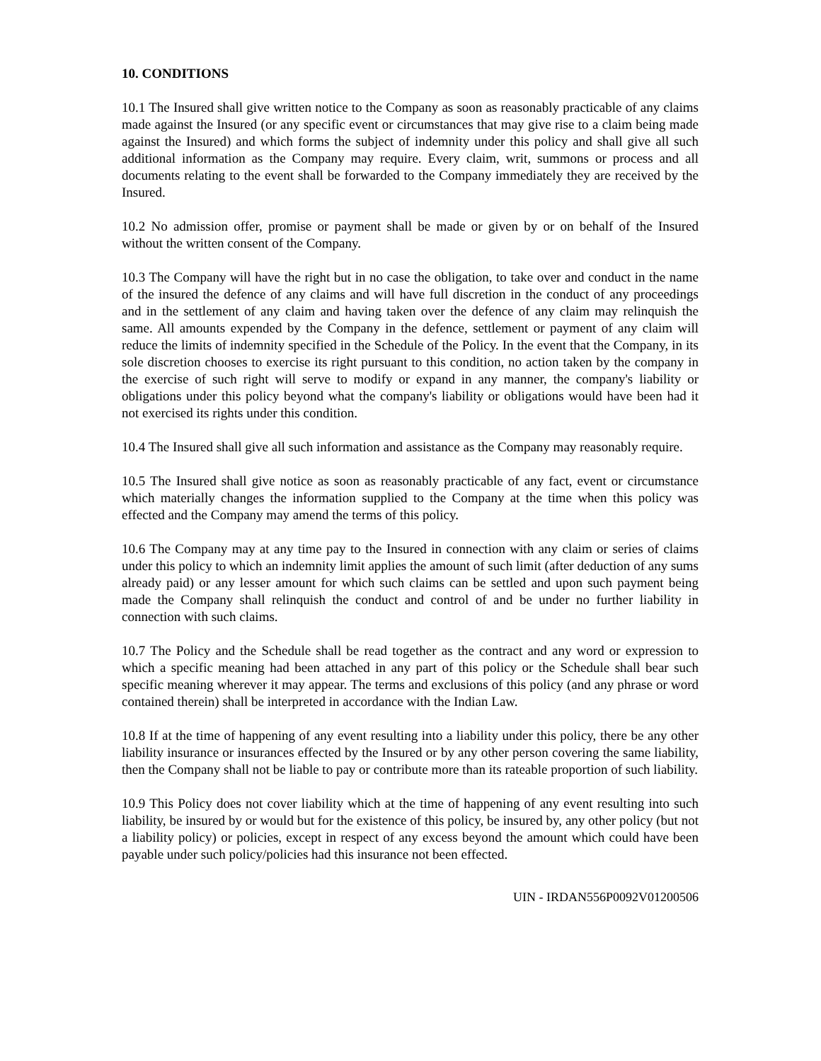10. CONDITIONS
10.1 The Insured shall give written notice to the Company as soon as reasonably practicable of any claims made against the Insured (or any specific event or circumstances that may give rise to a claim being made against the Insured) and which forms the subject of indemnity under this policy and shall give all such additional information as the Company may require. Every claim, writ, summons or process and all documents relating to the event shall be forwarded to the Company immediately they are received by the Insured.
10.2 No admission offer, promise or payment shall be made or given by or on behalf of the Insured without the written consent of the Company.
10.3 The Company will have the right but in no case the obligation, to take over and conduct in the name of the insured the defence of any claims and will have full discretion in the conduct of any proceedings and in the settlement of any claim and having taken over the defence of any claim may relinquish the same. All amounts expended by the Company in the defence, settlement or payment of any claim will reduce the limits of indemnity specified in the Schedule of the Policy. In the event that the Company, in its sole discretion chooses to exercise its right pursuant to this condition, no action taken by the company in the exercise of such right will serve to modify or expand in any manner, the company's liability or obligations under this policy beyond what the company's liability or obligations would have been had it not exercised its rights under this condition.
10.4 The Insured shall give all such information and assistance as the Company may reasonably require.
10.5 The Insured shall give notice as soon as reasonably practicable of any fact, event or circumstance which materially changes the information supplied to the Company at the time when this policy was effected and the Company may amend the terms of this policy.
10.6 The Company may at any time pay to the Insured in connection with any claim or series of claims under this policy to which an indemnity limit applies the amount of such limit (after deduction of any sums already paid) or any lesser amount for which such claims can be settled and upon such payment being made the Company shall relinquish the conduct and control of and be under no further liability in connection with such claims.
10.7 The Policy and the Schedule shall be read together as the contract and any word or expression to which a specific meaning had been attached in any part of this policy or the Schedule shall bear such specific meaning wherever it may appear. The terms and exclusions of this policy (and any phrase or word contained therein) shall be interpreted in accordance with the Indian Law.
10.8 If at the time of happening of any event resulting into a liability under this policy, there be any other liability insurance or insurances effected by the Insured or by any other person covering the same liability, then the Company shall not be liable to pay or contribute more than its rateable proportion of such liability.
10.9 This Policy does not cover liability which at the time of happening of any event resulting into such liability, be insured by or would but for the existence of this policy, be insured by, any other policy (but not a liability policy) or policies, except in respect of any excess beyond the amount which could have been payable under such policy/policies had this insurance not been effected.
UIN - IRDAN556P0092V01200506